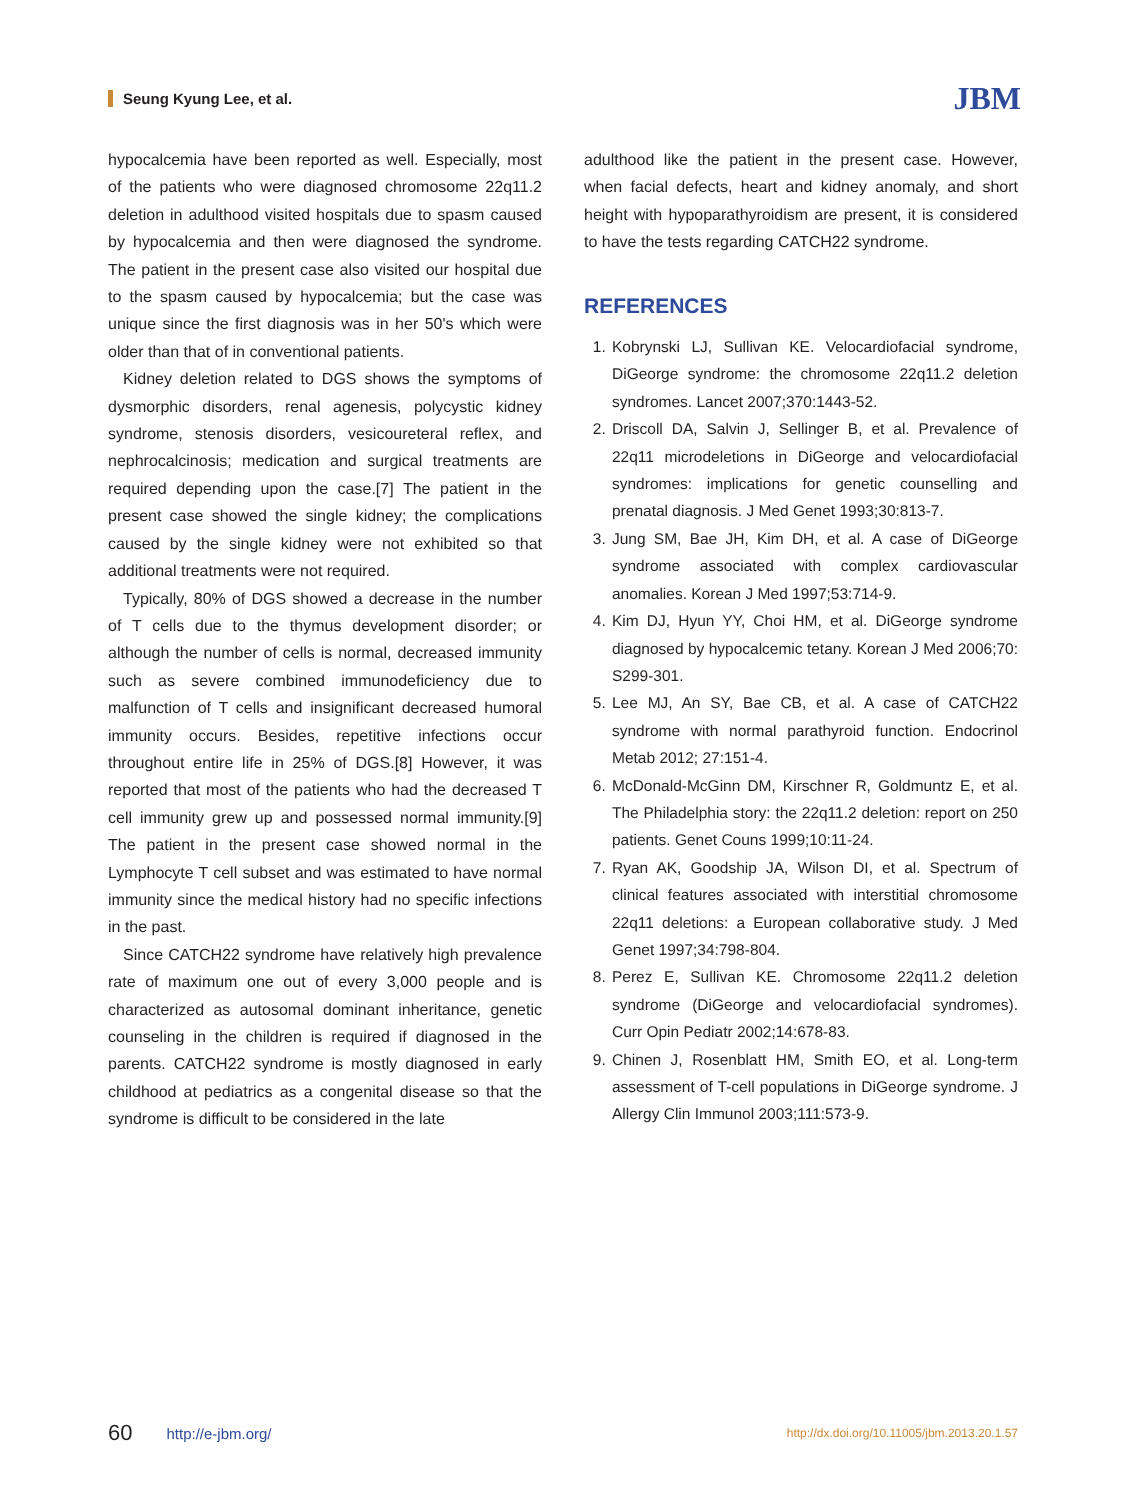Seung Kyung Lee, et al. JBM
hypocalcemia have been reported as well. Especially, most of the patients who were diagnosed chromosome 22q11.2 deletion in adulthood visited hospitals due to spasm caused by hypocalcemia and then were diagnosed the syndrome. The patient in the present case also visited our hospital due to the spasm caused by hypocalcemia; but the case was unique since the first diagnosis was in her 50's which were older than that of in conventional patients.
Kidney deletion related to DGS shows the symptoms of dysmorphic disorders, renal agenesis, polycystic kidney syndrome, stenosis disorders, vesicoureteral reflex, and nephrocalcinosis; medication and surgical treatments are required depending upon the case.[7] The patient in the present case showed the single kidney; the complications caused by the single kidney were not exhibited so that additional treatments were not required.
Typically, 80% of DGS showed a decrease in the number of T cells due to the thymus development disorder; or although the number of cells is normal, decreased immunity such as severe combined immunodeficiency due to malfunction of T cells and insignificant decreased humoral immunity occurs. Besides, repetitive infections occur throughout entire life in 25% of DGS.[8] However, it was reported that most of the patients who had the decreased T cell immunity grew up and possessed normal immunity.[9] The patient in the present case showed normal in the Lymphocyte T cell subset and was estimated to have normal immunity since the medical history had no specific infections in the past.
Since CATCH22 syndrome have relatively high prevalence rate of maximum one out of every 3,000 people and is characterized as autosomal dominant inheritance, genetic counseling in the children is required if diagnosed in the parents. CATCH22 syndrome is mostly diagnosed in early childhood at pediatrics as a congenital disease so that the syndrome is difficult to be considered in the late
adulthood like the patient in the present case. However, when facial defects, heart and kidney anomaly, and short height with hypoparathyroidism are present, it is considered to have the tests regarding CATCH22 syndrome.
REFERENCES
1. Kobrynski LJ, Sullivan KE. Velocardiofacial syndrome, DiGeorge syndrome: the chromosome 22q11.2 deletion syndromes. Lancet 2007;370:1443-52.
2. Driscoll DA, Salvin J, Sellinger B, et al. Prevalence of 22q11 microdeletions in DiGeorge and velocardiofacial syndromes: implications for genetic counselling and prenatal diagnosis. J Med Genet 1993;30:813-7.
3. Jung SM, Bae JH, Kim DH, et al. A case of DiGeorge syndrome associated with complex cardiovascular anomalies. Korean J Med 1997;53:714-9.
4. Kim DJ, Hyun YY, Choi HM, et al. DiGeorge syndrome diagnosed by hypocalcemic tetany. Korean J Med 2006;70: S299-301.
5. Lee MJ, An SY, Bae CB, et al. A case of CATCH22 syndrome with normal parathyroid function. Endocrinol Metab 2012; 27:151-4.
6. McDonald-McGinn DM, Kirschner R, Goldmuntz E, et al. The Philadelphia story: the 22q11.2 deletion: report on 250 patients. Genet Couns 1999;10:11-24.
7. Ryan AK, Goodship JA, Wilson DI, et al. Spectrum of clinical features associated with interstitial chromosome 22q11 deletions: a European collaborative study. J Med Genet 1997;34:798-804.
8. Perez E, Sullivan KE. Chromosome 22q11.2 deletion syndrome (DiGeorge and velocardiofacial syndromes). Curr Opin Pediatr 2002;14:678-83.
9. Chinen J, Rosenblatt HM, Smith EO, et al. Long-term assessment of T-cell populations in DiGeorge syndrome. J Allergy Clin Immunol 2003;111:573-9.
60 http://e-jbm.org/ http://dx.doi.org/10.11005/jbm.2013.20.1.57